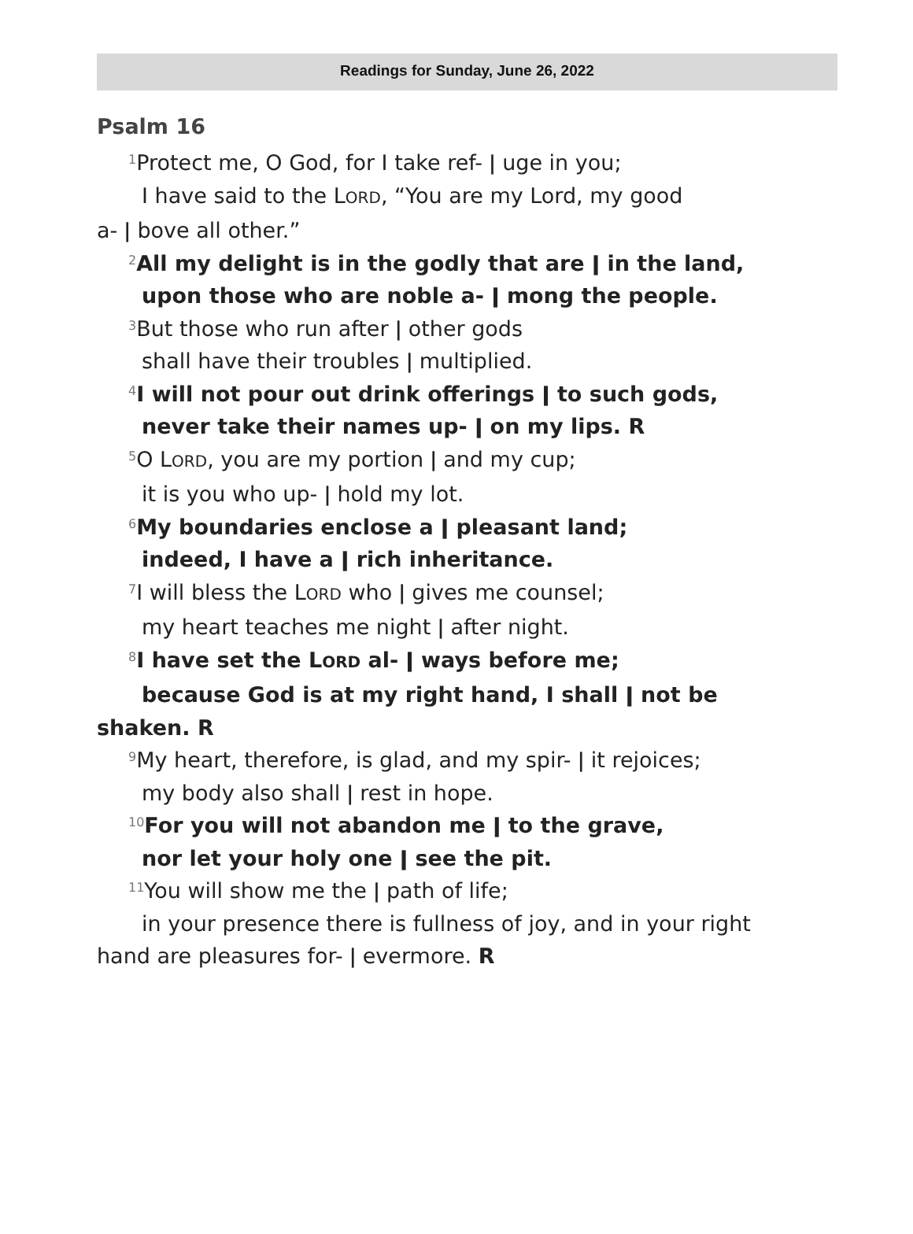Readings for Sunday, June 26, 2022
Psalm 16
<sup>1</sup> Protect me, O God, for I take ref- ǀ uge in you;
I have said to the LORD, “You are my Lord, my good
a- ǀ bove all other.”
<sup>2</sup> All my delight is in the godly that are ǀ in the land,
upon those who are noble a- ǀ mong the people.
<sup>3</sup> But those who run after ǀ other gods
shall have their troubles ǀ multiplied.
<sup>4</sup> I will not pour out drink offerings ǀ to such gods,
never take their names up- ǀ on my lips. R
<sup>5</sup> O LORD, you are my portion ǀ and my cup;
it is you who up- ǀ hold my lot.
<sup>6</sup> My boundaries enclose a ǀ pleasant land;
indeed, I have a ǀ rich inheritance.
<sup>7</sup> I will bless the LORD who ǀ gives me counsel;
my heart teaches me night ǀ after night.
<sup>8</sup> I have set the LORD al- ǀ ways before me;
because God is at my right hand, I shall ǀ not be
shaken. R
<sup>9</sup> My heart, therefore, is glad, and my spir- ǀ it rejoices;
my body also shall ǀ rest in hope.
<sup>10</sup> For you will not abandon me ǀ to the grave,
nor let your holy one ǀ see the pit.
<sup>11</sup> You will show me the ǀ path of life;
in your presence there is fullness of joy, and in your right
hand are pleasures for- ǀ evermore. R